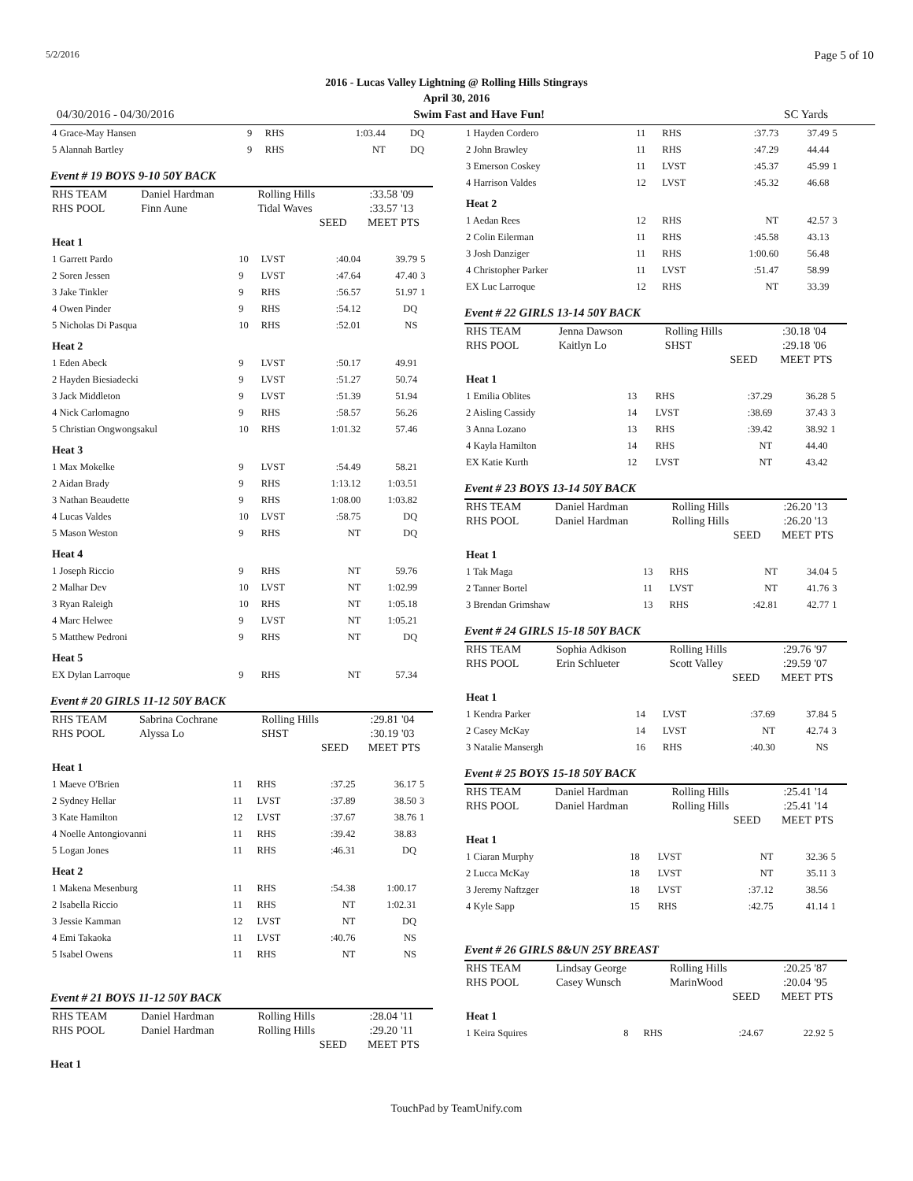5/2/2016 Page 5 of 10
2016 - Lucas Valley Lightning @ Rolling Hills Stingrays
April 30, 2016
04/30/2016 - 04/30/2016 Swim Fast and Have Fun! SC Yards
| 4 Grace-May Hansen | 9 | RHS | 1:03.44 | DQ | |
| 5 Alannah Bartley | 9 | RHS | NT | DQ | |
Event # 19 BOYS 9-10 50Y BACK
| RHS TEAM | Daniel Hardman | Rolling Hills | :33.58 | '09 |
| RHS POOL | Finn Aune | Tidal Waves | :33.57 | '13 |
| | | SEED | MEET | PTS |
| Heat 1 | | | | | |
| 1 Garrett Pardo | 10 | LVST | :40.04 | 39.79 | 5 |
| 2 Soren Jessen | 9 | LVST | :47.64 | 47.40 | 3 |
| 3 Jake Tinkler | 9 | RHS | :56.57 | 51.97 | 1 |
| 4 Owen Pinder | 9 | RHS | :54.12 | DQ | |
| 5 Nicholas Di Pasqua | 10 | RHS | :52.01 | NS | |
| Heat 2 | | | | | |
| 1 Eden Abeck | 9 | LVST | :50.17 | 49.91 | |
| 2 Hayden Biesiadecki | 9 | LVST | :51.27 | 50.74 | |
| 3 Jack Middleton | 9 | LVST | :51.39 | 51.94 | |
| 4 Nick Carlomagno | 9 | RHS | :58.57 | 56.26 | |
| 5 Christian Ongwongsakul | 10 | RHS | 1:01.32 | 57.46 | |
| Heat 3 | | | | | |
| 1 Max Mokelke | 9 | LVST | :54.49 | 58.21 | |
| 2 Aidan Brady | 9 | RHS | 1:13.12 | 1:03.51 | |
| 3 Nathan Beaudette | 9 | RHS | 1:08.00 | 1:03.82 | |
| 4 Lucas Valdes | 10 | LVST | :58.75 | DQ | |
| 5 Mason Weston | 9 | RHS | NT | DQ | |
| Heat 4 | | | | | |
| 1 Joseph Riccio | 9 | RHS | NT | 59.76 | |
| 2 Malhar Dev | 10 | LVST | NT | 1:02.99 | |
| 3 Ryan Raleigh | 10 | RHS | NT | 1:05.18 | |
| 4 Marc Helwee | 9 | LVST | NT | 1:05.21 | |
| 5 Matthew Pedroni | 9 | RHS | NT | DQ | |
| Heat 5 | | | | | |
| EX Dylan Larroque | 9 | RHS | NT | 57.34 | |
Event # 20 GIRLS 11-12 50Y BACK
| RHS TEAM | Sabrina Cochrane | Rolling Hills | :29.81 | '04 |
| RHS POOL | Alyssa Lo | SHST | :30.19 | '03 |
| | | SEED | MEET | PTS |
| Heat 1 | | | | | |
| 1 Maeve O'Brien | 11 | RHS | :37.25 | 36.17 | 5 |
| 2 Sydney Hellar | 11 | LVST | :37.89 | 38.50 | 3 |
| 3 Kate Hamilton | 12 | LVST | :37.67 | 38.76 | 1 |
| 4 Noelle Antongiovanni | 11 | RHS | :39.42 | 38.83 | |
| 5 Logan Jones | 11 | RHS | :46.31 | DQ | |
| Heat 2 | | | | | |
| 1 Makena Mesenburg | 11 | RHS | :54.38 | 1:00.17 | |
| 2 Isabella Riccio | 11 | RHS | NT | 1:02.31 | |
| 3 Jessie Kamman | 12 | LVST | NT | DQ | |
| 4 Emi Takaoka | 11 | LVST | :40.76 | NS | |
| 5 Isabel Owens | 11 | RHS | NT | NS | |
Event # 21 BOYS 11-12 50Y BACK
| RHS TEAM | Daniel Hardman | Rolling Hills | :28.04 | '11 |
| RHS POOL | Daniel Hardman | Rolling Hills | :29.20 | '11 |
| | | SEED | MEET | PTS |
Heat 1
| 1 Hayden Cordero | 11 | RHS | :37.73 | 37.49 | 5 |
| 2 John Brawley | 11 | RHS | :47.29 | 44.44 | |
| 3 Emerson Coskey | 11 | LVST | :45.37 | 45.99 | 1 |
| 4 Harrison Valdes | 12 | LVST | :45.32 | 46.68 | |
| Heat 2 | | | | | |
| 1 Aedan Rees | 12 | RHS | NT | 42.57 | 3 |
| 2 Colin Eilerman | 11 | RHS | :45.58 | 43.13 | |
| 3 Josh Danziger | 11 | RHS | 1:00.60 | 56.48 | |
| 4 Christopher Parker | 11 | LVST | :51.47 | 58.99 | |
| EX Luc Larroque | 12 | RHS | NT | 33.39 | |
Event # 22 GIRLS 13-14 50Y BACK
| RHS TEAM | Jenna Dawson | Rolling Hills | :30.18 | '04 |
| RHS POOL | Kaitlyn Lo | SHST | :29.18 | '06 |
| | | SEED | MEET | PTS |
| Heat 1 | | | | | |
| 1 Emilia Oblites | 13 | RHS | :37.29 | 36.28 | 5 |
| 2 Aisling Cassidy | 14 | LVST | :38.69 | 37.43 | 3 |
| 3 Anna Lozano | 13 | RHS | :39.42 | 38.92 | 1 |
| 4 Kayla Hamilton | 14 | RHS | NT | 44.40 | |
| EX Katie Kurth | 12 | LVST | NT | 43.42 | |
Event # 23 BOYS 13-14 50Y BACK
| RHS TEAM | Daniel Hardman | Rolling Hills | :26.20 | '13 |
| RHS POOL | Daniel Hardman | Rolling Hills | :26.20 | '13 |
| | | SEED | MEET | PTS |
| Heat 1 | | | | | |
| 1 Tak Maga | 13 | RHS | NT | 34.04 | 5 |
| 2 Tanner Bortel | 11 | LVST | NT | 41.76 | 3 |
| 3 Brendan Grimshaw | 13 | RHS | :42.81 | 42.77 | 1 |
Event # 24 GIRLS 15-18 50Y BACK
| RHS TEAM | Sophia Adkison | Rolling Hills | :29.76 | '97 |
| RHS POOL | Erin Schlueter | Scott Valley | :29.59 | '07 |
| | | SEED | MEET | PTS |
| Heat 1 | | | | | |
| 1 Kendra Parker | 14 | LVST | :37.69 | 37.84 | 5 |
| 2 Casey McKay | 14 | LVST | NT | 42.74 | 3 |
| 3 Natalie Mansergh | 16 | RHS | :40.30 | NS | |
Event # 25 BOYS 15-18 50Y BACK
| RHS TEAM | Daniel Hardman | Rolling Hills | :25.41 | '14 |
| RHS POOL | Daniel Hardman | Rolling Hills | :25.41 | '14 |
| | | SEED | MEET | PTS |
| Heat 1 | | | | | |
| 1 Ciaran Murphy | 18 | LVST | NT | 32.36 | 5 |
| 2 Lucca McKay | 18 | LVST | NT | 35.11 | 3 |
| 3 Jeremy Naftzger | 18 | LVST | :37.12 | 38.56 | |
| 4 Kyle Sapp | 15 | RHS | :42.75 | 41.14 | 1 |
Event # 26 GIRLS 8&UN 25Y BREAST
| RHS TEAM | Lindsay George | Rolling Hills | :20.25 | '87 |
| RHS POOL | Casey Wunsch | MarinWood | :20.04 | '95 |
| | | SEED | MEET | PTS |
| Heat 1 | | | | | |
| 1 Keira Squires | 8 | RHS | :24.67 | 22.92 | 5 |
TouchPad by TeamUnify.com